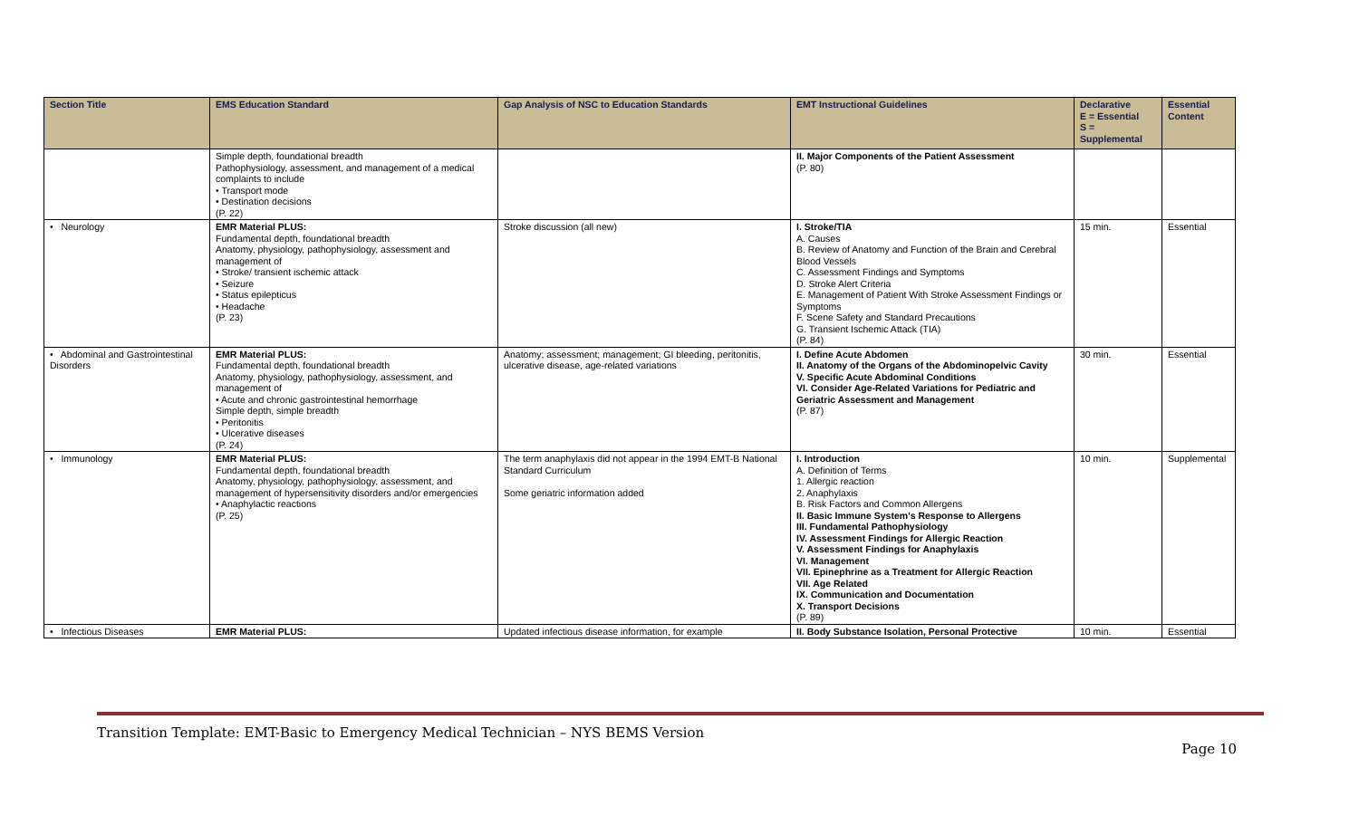| Section Title | EMS Education Standard | Gap Analysis of NSC to Education Standards | EMT Instructional Guidelines | Declarative E = Essential S = Supplemental | Essential Content |
| --- | --- | --- | --- | --- | --- |
| | Simple depth, foundational breadth Pathophysiology, assessment, and management of a medical complaints to include • Transport mode • Destination decisions (P. 22) | | II. Major Components of the Patient Assessment (P. 80) | | |
| • Neurology | EMR Material PLUS: Fundamental depth, foundational breadth Anatomy, physiology, pathophysiology, assessment and management of • Stroke/ transient ischemic attack • Seizure • Status epilepticus • Headache (P. 23) | Stroke discussion (all new) | I. Stroke/TIA A. Causes B. Review of Anatomy and Function of the Brain and Cerebral Blood Vessels C. Assessment Findings and Symptoms D. Stroke Alert Criteria E. Management of Patient With Stroke Assessment Findings or Symptoms F. Scene Safety and Standard Precautions G. Transient Ischemic Attack (TIA) (P. 84) | 15 min. | Essential |
| • Abdominal and Gastrointestinal Disorders | EMR Material PLUS: Fundamental depth, foundational breadth Anatomy, physiology, pathophysiology, assessment, and management of • Acute and chronic gastrointestinal hemorrhage Simple depth, simple breadth • Peritonitis • Ulcerative diseases (P. 24) | Anatomy; assessment; management; GI bleeding, peritonitis, ulcerative disease, age-related variations | I. Define Acute Abdomen II. Anatomy of the Organs of the Abdominopelvic Cavity V. Specific Acute Abdominal Conditions VI. Consider Age-Related Variations for Pediatric and Geriatric Assessment and Management (P. 87) | 30 min. | Essential |
| • Immunology | EMR Material PLUS: Fundamental depth, foundational breadth Anatomy, physiology, pathophysiology, assessment, and management of hypersensitivity disorders and/or emergencies • Anaphylactic reactions (P. 25) | The term anaphylaxis did not appear in the 1994 EMT-B National Standard Curriculum Some geriatric information added | I. Introduction A. Definition of Terms 1. Allergic reaction 2. Anaphylaxis B. Risk Factors and Common Allergens II. Basic Immune System's Response to Allergens III. Fundamental Pathophysiology IV. Assessment Findings for Allergic Reaction V. Assessment Findings for Anaphylaxis VI. Management VII. Epinephrine as a Treatment for Allergic Reaction VII. Age Related IX. Communication and Documentation X. Transport Decisions (P. 89) | 10 min. | Supplemental |
| • Infectious Diseases | EMR Material PLUS: | Updated infectious disease information, for example | II. Body Substance Isolation, Personal Protective | 10 min. | Essential |
Transition Template: EMT-Basic to Emergency Medical Technician – NYS BEMS Version
Page 10